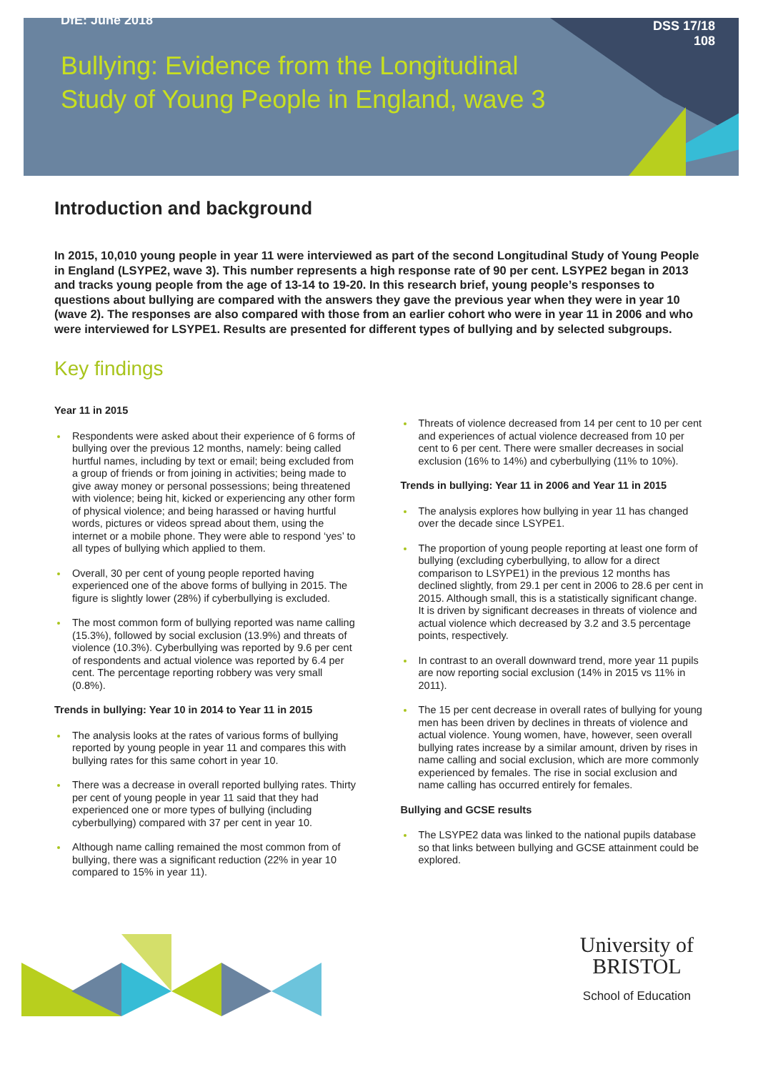DfE: June 2018 DSS 17/18
108
Bullying: Evidence from the Longitudinal Study of Young People in England, wave 3
Introduction and background
In 2015, 10,010 young people in year 11 were interviewed as part of the second Longitudinal Study of Young People in England (LSYPE2, wave 3). This number represents a high response rate of 90 per cent. LSYPE2 began in 2013 and tracks young people from the age of 13-14 to 19-20. In this research brief, young people’s responses to questions about bullying are compared with the answers they gave the previous year when they were in year 10 (wave 2). The responses are also compared with those from an earlier cohort who were in year 11 in 2006 and who were interviewed for LSYPE1. Results are presented for different types of bullying and by selected subgroups.
Key findings
Year 11 in 2015
Respondents were asked about their experience of 6 forms of bullying over the previous 12 months, namely: being called hurtful names, including by text or email; being excluded from a group of friends or from joining in activities; being made to give away money or personal possessions; being threatened with violence; being hit, kicked or experiencing any other form of physical violence; and being harassed or having hurtful words, pictures or videos spread about them, using the internet or a mobile phone. They were able to respond ‘yes’ to all types of bullying which applied to them.
Overall, 30 per cent of young people reported having experienced one of the above forms of bullying in 2015. The figure is slightly lower (28%) if cyberbullying is excluded.
The most common form of bullying reported was name calling (15.3%), followed by social exclusion (13.9%) and threats of violence (10.3%). Cyberbullying was reported by 9.6 per cent of respondents and actual violence was reported by 6.4 per cent. The percentage reporting robbery was very small (0.8%).
Trends in bullying: Year 10 in 2014 to Year 11 in 2015
The analysis looks at the rates of various forms of bullying reported by young people in year 11 and compares this with bullying rates for this same cohort in year 10.
There was a decrease in overall reported bullying rates. Thirty per cent of young people in year 11 said that they had experienced one or more types of bullying (including cyberbullying) compared with 37 per cent in year 10.
Although name calling remained the most common from of bullying, there was a significant reduction (22% in year 10 compared to 15% in year 11).
Threats of violence decreased from 14 per cent to 10 per cent and experiences of actual violence decreased from 10 per cent to 6 per cent. There were smaller decreases in social exclusion (16% to 14%) and cyberbullying (11% to 10%).
Trends in bullying: Year 11 in 2006 and Year 11 in 2015
The analysis explores how bullying in year 11 has changed over the decade since LSYPE1.
The proportion of young people reporting at least one form of bullying (excluding cyberbullying, to allow for a direct comparison to LSYPE1) in the previous 12 months has declined slightly, from 29.1 per cent in 2006 to 28.6 per cent in 2015. Although small, this is a statistically significant change. It is driven by significant decreases in threats of violence and actual violence which decreased by 3.2 and 3.5 percentage points, respectively.
In contrast to an overall downward trend, more year 11 pupils are now reporting social exclusion (14% in 2015 vs 11% in 2011).
The 15 per cent decrease in overall rates of bullying for young men has been driven by declines in threats of violence and actual violence. Young women, have, however, seen overall bullying rates increase by a similar amount, driven by rises in name calling and social exclusion, which are more commonly experienced by females. The rise in social exclusion and name calling has occurred entirely for females.
Bullying and GCSE results
The LSYPE2 data was linked to the national pupils database so that links between bullying and GCSE attainment could be explored.
University of
BRISTOL
School of Education